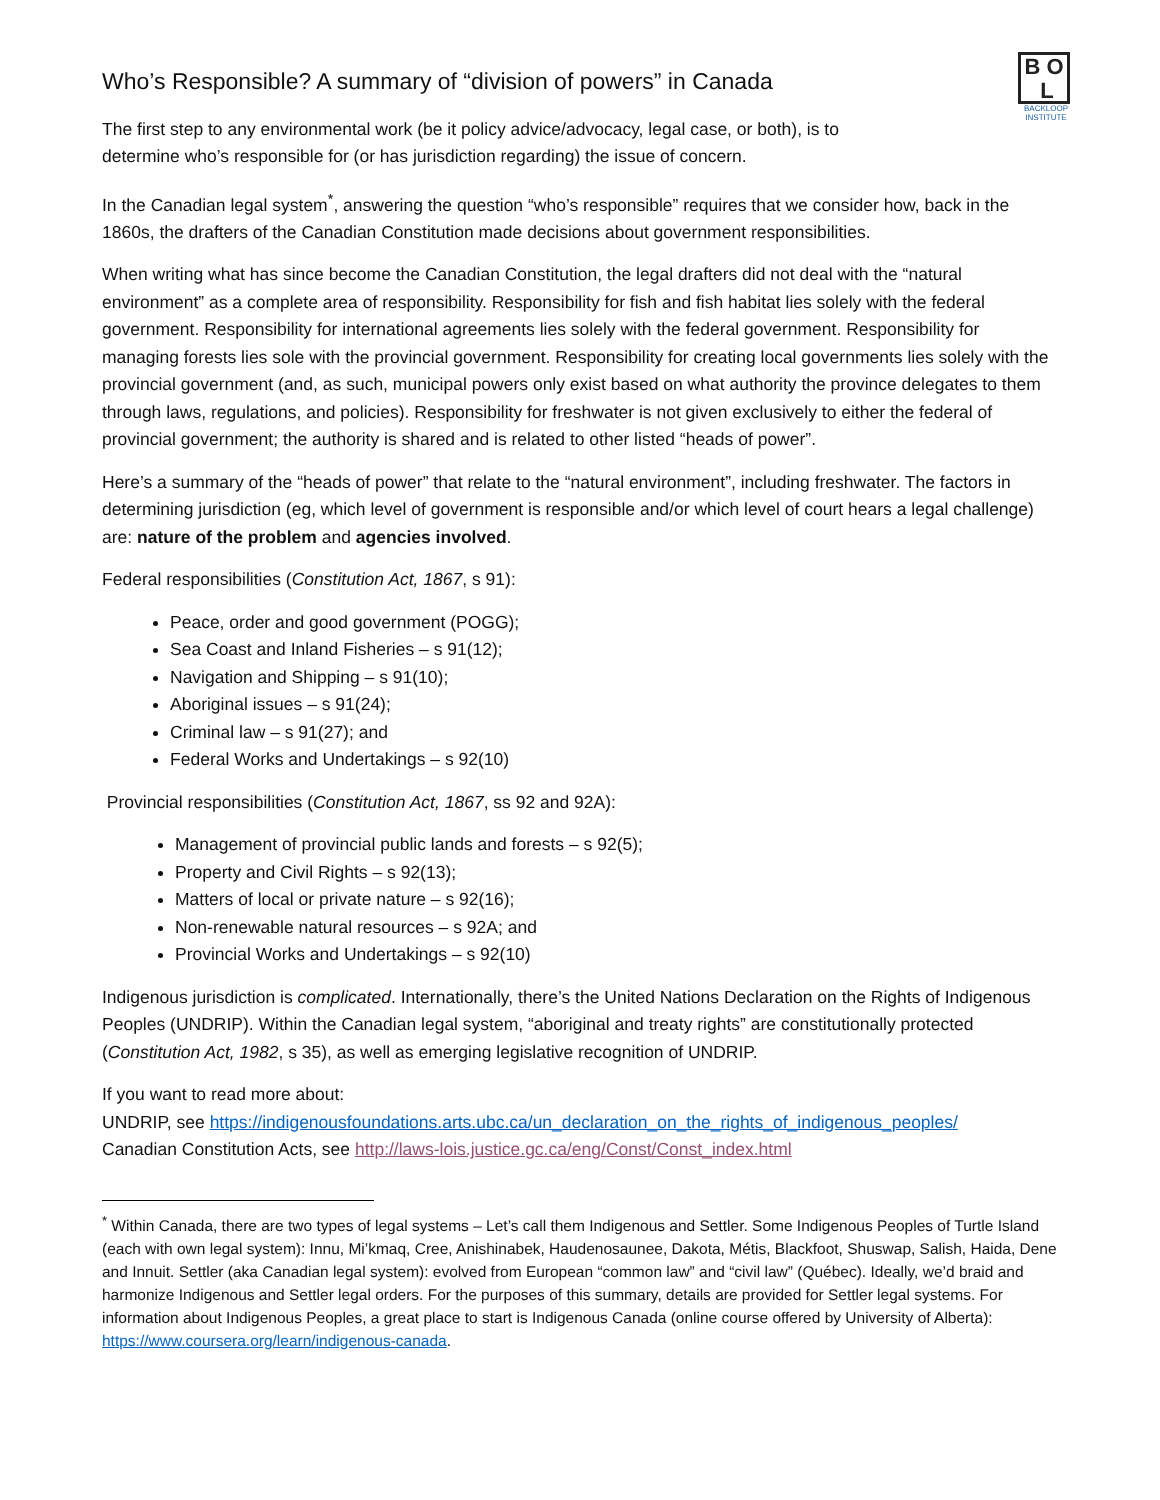B O
L
BACKLOOP
INSTITUTE
Who’s Responsible? A summary of “division of powers” in Canada
The first step to any environmental work (be it policy advice/advocacy, legal case, or both), is to
determine who’s responsible for (or has jurisdiction regarding) the issue of concern.
In the Canadian legal system<sup>*</sup>, answering the question “who’s responsible” requires that we consider how, back in the 1860s, the drafters of the Canadian Constitution made decisions about government responsibilities.
When writing what has since become the Canadian Constitution, the legal drafters did not deal with the “natural environment” as a complete area of responsibility. Responsibility for fish and fish habitat lies solely with the federal government. Responsibility for international agreements lies solely with the federal government. Responsibility for managing forests lies sole with the provincial government. Responsibility for creating local governments lies solely with the provincial government (and, as such, municipal powers only exist based on what authority the province delegates to them through laws, regulations, and policies). Responsibility for freshwater is not given exclusively to either the federal of provincial government; the authority is shared and is related to other listed “heads of power”.
Here’s a summary of the “heads of power” that relate to the “natural environment”, including freshwater. The factors in determining jurisdiction (eg, which level of government is responsible and/or which level of court hears a legal challenge) are: nature of the problem and agencies involved.
Federal responsibilities (Constitution Act, 1867, s 91):
Peace, order and good government (POGG);
Sea Coast and Inland Fisheries – s 91(12);
Navigation and Shipping – s 91(10);
Aboriginal issues – s 91(24);
Criminal law – s 91(27); and
Federal Works and Undertakings – s 92(10)
Provincial responsibilities (Constitution Act, 1867, ss 92 and 92A):
Management of provincial public lands and forests – s 92(5);
Property and Civil Rights – s 92(13);
Matters of local or private nature – s 92(16);
Non-renewable natural resources – s 92A; and
Provincial Works and Undertakings – s 92(10)
Indigenous jurisdiction is complicated. Internationally, there’s the United Nations Declaration on the Rights of Indigenous Peoples (UNDRIP). Within the Canadian legal system, “aboriginal and treaty rights” are constitutionally protected (Constitution Act, 1982, s 35), as well as emerging legislative recognition of UNDRIP.
If you want to read more about:
UNDRIP, see https://indigenousfoundations.arts.ubc.ca/un_declaration_on_the_rights_of_indigenous_peoples/
Canadian Constitution Acts, see http://laws-lois.justice.gc.ca/eng/Const/Const_index.html
<sup>*</sup> Within Canada, there are two types of legal systems – Let’s call them Indigenous and Settler. Some Indigenous Peoples of Turtle Island (each with own legal system): Innu, Mi’kmaq, Cree, Anishinabek, Haudenosaunee, Dakota, Métis, Blackfoot, Shuswap, Salish, Haida, Dene and Innuit. Settler (aka Canadian legal system): evolved from European “common law” and “civil law” (Québec). Ideally, we’d braid and harmonize Indigenous and Settler legal orders. For the purposes of this summary, details are provided for Settler legal systems. For information about Indigenous Peoples, a great place to start is Indigenous Canada (online course offered by University of Alberta): https://www.coursera.org/learn/indigenous-canada.